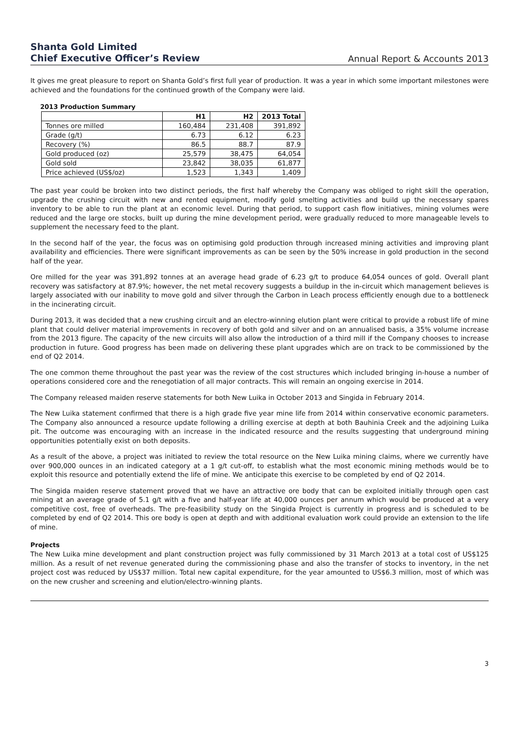Shanta Gold Limited
Chief Executive Officer’s Review
Annual Report & Accounts 2013
It gives me great pleasure to report on Shanta Gold’s first full year of production. It was a year in which some important milestones were achieved and the foundations for the continued growth of the Company were laid.
2013 Production Summary
| | H1 | H2 | 2013 Total |
| --- | --- | --- | --- |
| Tonnes ore milled | 160,484 | 231,408 | 391,892 |
| Grade (g/t) | 6.73 | 6.12 | 6.23 |
| Recovery (%) | 86.5 | 88.7 | 87.9 |
| Gold produced (oz) | 25,579 | 38,475 | 64,054 |
| Gold sold | 23,842 | 38,035 | 61,877 |
| Price achieved (US$/oz) | 1,523 | 1,343 | 1,409 |
The past year could be broken into two distinct periods, the first half whereby the Company was obliged to right skill the operation, upgrade the crushing circuit with new and rented equipment, modify gold smelting activities and build up the necessary spares inventory to be able to run the plant at an economic level. During that period, to support cash flow initiatives, mining volumes were reduced and the large ore stocks, built up during the mine development period, were gradually reduced to more manageable levels to supplement the necessary feed to the plant.
In the second half of the year, the focus was on optimising gold production through increased mining activities and improving plant availability and efficiencies. There were significant improvements as can be seen by the 50% increase in gold production in the second half of the year.
Ore milled for the year was 391,892 tonnes at an average head grade of 6.23 g/t to produce 64,054 ounces of gold. Overall plant recovery was satisfactory at 87.9%; however, the net metal recovery suggests a buildup in the in-circuit which management believes is largely associated with our inability to move gold and silver through the Carbon in Leach process efficiently enough due to a bottleneck in the incinerating circuit.
During 2013, it was decided that a new crushing circuit and an electro-winning elution plant were critical to provide a robust life of mine plant that could deliver material improvements in recovery of both gold and silver and on an annualised basis, a 35% volume increase from the 2013 figure. The capacity of the new circuits will also allow the introduction of a third mill if the Company chooses to increase production in future. Good progress has been made on delivering these plant upgrades which are on track to be commissioned by the end of Q2 2014.
The one common theme throughout the past year was the review of the cost structures which included bringing in-house a number of operations considered core and the renegotiation of all major contracts. This will remain an ongoing exercise in 2014.
The Company released maiden reserve statements for both New Luika in October 2013 and Singida in February 2014.
The New Luika statement confirmed that there is a high grade five year mine life from 2014 within conservative economic parameters. The Company also announced a resource update following a drilling exercise at depth at both Bauhinia Creek and the adjoining Luika pit. The outcome was encouraging with an increase in the indicated resource and the results suggesting that underground mining opportunities potentially exist on both deposits.
As a result of the above, a project was initiated to review the total resource on the New Luika mining claims, where we currently have over 900,000 ounces in an indicated category at a 1 g/t cut-off, to establish what the most economic mining methods would be to exploit this resource and potentially extend the life of mine. We anticipate this exercise to be completed by end of Q2 2014.
The Singida maiden reserve statement proved that we have an attractive ore body that can be exploited initially through open cast mining at an average grade of 5.1 g/t with a five and half-year life at 40,000 ounces per annum which would be produced at a very competitive cost, free of overheads. The pre-feasibility study on the Singida Project is currently in progress and is scheduled to be completed by end of Q2 2014. This ore body is open at depth and with additional evaluation work could provide an extension to the life of mine.
Projects
The New Luika mine development and plant construction project was fully commissioned by 31 March 2013 at a total cost of US$125 million. As a result of net revenue generated during the commissioning phase and also the transfer of stocks to inventory, in the net project cost was reduced by US$37 million. Total new capital expenditure, for the year amounted to US$6.3 million, most of which was on the new crusher and screening and elution/electro-winning plants.
3